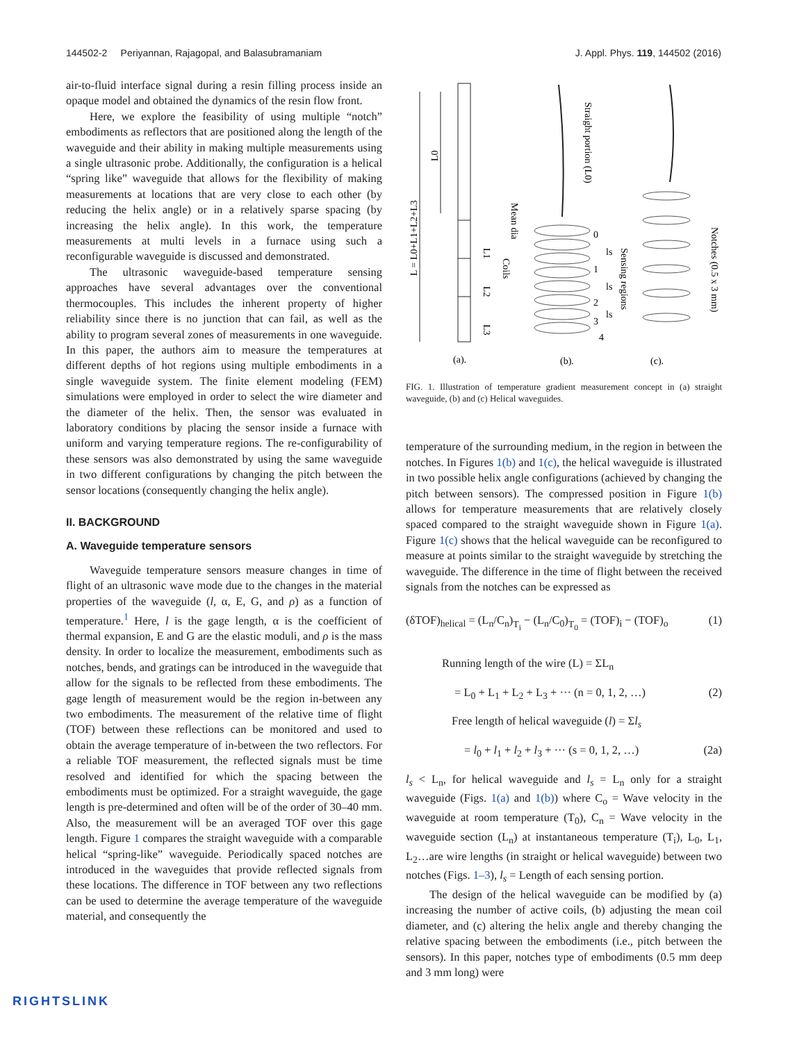144502-2 Periyannan, Rajagopal, and Balasubramaniam J. Appl. Phys. 119, 144502 (2016)
air-to-fluid interface signal during a resin filling process inside an opaque model and obtained the dynamics of the resin flow front.
Here, we explore the feasibility of using multiple “notch” embodiments as reflectors that are positioned along the length of the waveguide and their ability in making multiple measurements using a single ultrasonic probe. Additionally, the configuration is a helical “spring like” waveguide that allows for the flexibility of making measurements at locations that are very close to each other (by reducing the helix angle) or in a relatively sparse spacing (by increasing the helix angle). In this work, the temperature measurements at multi levels in a furnace using such a reconfigurable waveguide is discussed and demonstrated.
The ultrasonic waveguide-based temperature sensing approaches have several advantages over the conventional thermocouples. This includes the inherent property of higher reliability since there is no junction that can fail, as well as the ability to program several zones of measurements in one waveguide. In this paper, the authors aim to measure the temperatures at different depths of hot regions using multiple embodiments in a single waveguide system. The finite element modeling (FEM) simulations were employed in order to select the wire diameter and the diameter of the helix. Then, the sensor was evaluated in laboratory conditions by placing the sensor inside a furnace with uniform and varying temperature regions. The re-configurability of these sensors was also demonstrated by using the same waveguide in two different configurations by changing the pitch between the sensor locations (consequently changing the helix angle).
II. BACKGROUND
A. Waveguide temperature sensors
Waveguide temperature sensors measure changes in time of flight of an ultrasonic wave mode due to the changes in the material properties of the waveguide (l, α, E, G, and ρ) as a function of temperature.<sup>1</sup> Here, l is the gage length, α is the coefficient of thermal expansion, E and G are the elastic moduli, and ρ is the mass density. In order to localize the measurement, embodiments such as notches, bends, and gratings can be introduced in the waveguide that allow for the signals to be reflected from these embodiments. The gage length of measurement would be the region in-between any two embodiments. The measurement of the relative time of flight (TOF) between these reflections can be monitored and used to obtain the average temperature of in-between the two reflectors. For a reliable TOF measurement, the reflected signals must be time resolved and identified for which the spacing between the embodiments must be optimized. For a straight waveguide, the gage length is pre-determined and often will be of the order of 30–40 mm. Also, the measurement will be an averaged TOF over this gage length. Figure 1 compares the straight waveguide with a comparable helical “spring-like” waveguide. Periodically spaced notches are introduced in the waveguides that provide reflected signals from these locations. The difference in TOF between any two reflections can be used to determine the average temperature of the waveguide material, and consequently the
L = L0+L1+L2+L3
L0
L1
L2
L3
Straight portion (L0)
Mean dia
Coils
0
1
2
3
4
ls
ls
ls
Sensing regions
Notches (0.5 x 3 mm)
(a).
(b).
(c).
FIG. 1. Illustration of temperature gradient measurement concept in (a) straight waveguide, (b) and (c) Helical waveguides.
temperature of the surrounding medium, in the region in between the notches. In Figures 1(b) and 1(c), the helical waveguide is illustrated in two possible helix angle configurations (achieved by changing the pitch between sensors). The compressed position in Figure 1(b) allows for temperature measurements that are relatively closely spaced compared to the straight waveguide shown in Figure 1(a). Figure 1(c) shows that the helical waveguide can be reconfigured to measure at points similar to the straight waveguide by stretching the waveguide. The difference in the time of flight between the received signals from the notches can be expressed as
(δTOF)<sub>helical</sub> = (L<sub>n</sub>/C<sub>n</sub>)<sub>T<sub>i</sub></sub> − (L<sub>n</sub>/C<sub>0</sub>)<sub>T<sub>0</sub></sub> = (TOF)<sub>i</sub> − (TOF)<sub>o</sub> (1)
Running length of the wire (L) = ΣL<sub>n</sub>
= L<sub>0</sub> + L<sub>1</sub> + L<sub>2</sub> + L<sub>3</sub> + ··· (n = 0, 1, 2, …) (2)
Free length of helical waveguide (l) = Σl<sub>s</sub>
= l<sub>0</sub> + l<sub>1</sub> + l<sub>2</sub> + l<sub>3</sub> + ··· (s = 0, 1, 2, …) (2a)
l<sub>s</sub> < L<sub>n</sub>, for helical waveguide and l<sub>s</sub> = L<sub>n</sub> only for a straight waveguide (Figs. 1(a) and 1(b)) where C<sub>o</sub> = Wave velocity in the waveguide at room temperature (T<sub>0</sub>), C<sub>n</sub> = Wave velocity in the waveguide section (L<sub>n</sub>) at instantaneous temperature (T<sub>i</sub>), L<sub>0</sub>, L<sub>1</sub>, L<sub>2</sub>…are wire lengths (in straight or helical waveguide) between two notches (Figs. 1–3), l<sub>s</sub> = Length of each sensing portion.
The design of the helical waveguide can be modified by (a) increasing the number of active coils, (b) adjusting the mean coil diameter, and (c) altering the helix angle and thereby changing the relative spacing between the embodiments (i.e., pitch between the sensors). In this paper, notches type of embodiments (0.5 mm deep and 3 mm long) were
RIGHTSLINK